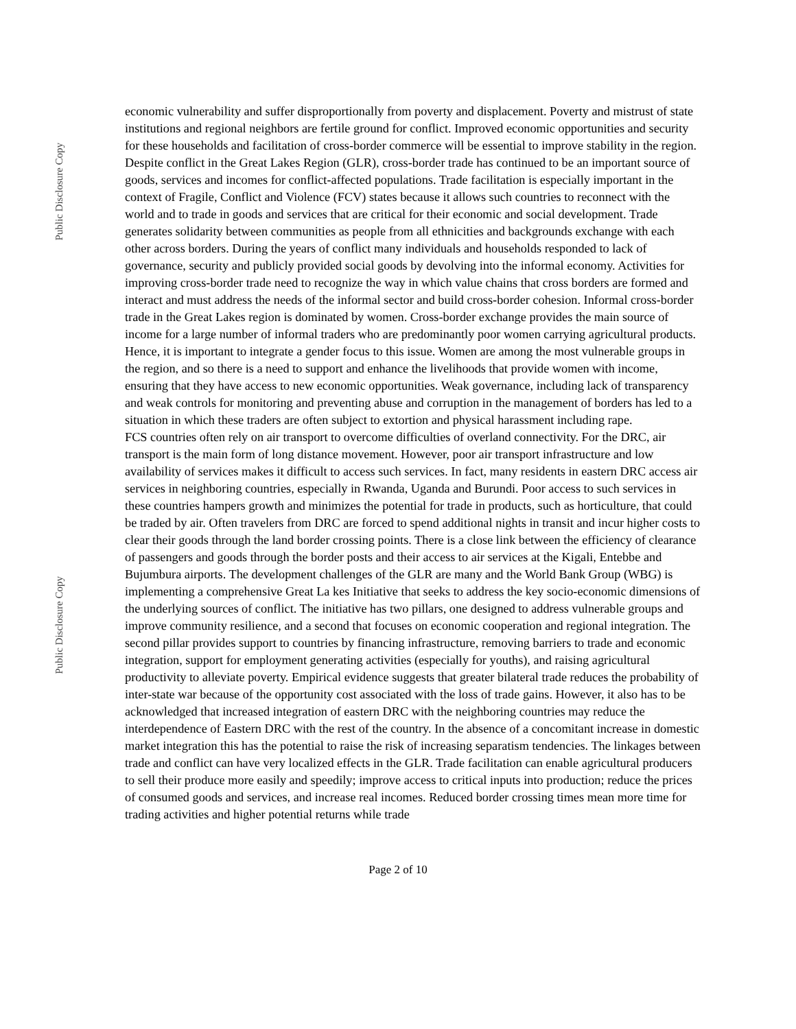Public Disclosure Copy
Public Disclosure Copy
economic vulnerability and suffer disproportionally from poverty and displacement. Poverty and mistrust of state institutions and regional neighbors are fertile ground for conflict. Improved economic opportunities and security for these households and facilitation of cross-border commerce will be essential to improve stability in the region. Despite conflict in the Great Lakes Region (GLR), cross-border trade has continued to be an important source of goods, services and incomes for conflict-affected populations. Trade facilitation is especially important in the context of Fragile, Conflict and Violence (FCV) states because it allows such countries to reconnect with the world and to trade in goods and services that are critical for their economic and social development. Trade generates solidarity between communities as people from all ethnicities and backgrounds exchange with each other across borders. During the years of conflict many individuals and households responded to lack of governance, security and publicly provided social goods by devolving into the informal economy. Activities for improving cross-border trade need to recognize the way in which value chains that cross borders are formed and interact and must address the needs of the informal sector and build cross-border cohesion. Informal cross-border trade in the Great Lakes region is dominated by women. Cross-border exchange provides the main source of income for a large number of informal traders who are predominantly poor women carrying agricultural products. Hence, it is important to integrate a gender focus to this issue. Women are among the most vulnerable groups in the region, and so there is a need to support and enhance the livelihoods that provide women with income, ensuring that they have access to new economic opportunities. Weak governance, including lack of transparency and weak controls for monitoring and preventing abuse and corruption in the management of borders has led to a situation in which these traders are often subject to extortion and physical harassment including rape.
FCS countries often rely on air transport to overcome difficulties of overland connectivity. For the DRC, air transport is the main form of long distance movement. However, poor air transport infrastructure and low availability of services makes it difficult to access such services. In fact, many residents in eastern DRC access air services in neighboring countries, especially in Rwanda, Uganda and Burundi. Poor access to such services in these countries hampers growth and minimizes the potential for trade in products, such as horticulture, that could be traded by air. Often travelers from DRC are forced to spend additional nights in transit and incur higher costs to clear their goods through the land border crossing points. There is a close link between the efficiency of clearance of passengers and goods through the border posts and their access to air services at the Kigali, Entebbe and Bujumbura airports. The development challenges of the GLR are many and the World Bank Group (WBG) is implementing a comprehensive Great La kes Initiative that seeks to address the key socio-economic dimensions of the underlying sources of conflict. The initiative has two pillars, one designed to address vulnerable groups and improve community resilience, and a second that focuses on economic cooperation and regional integration. The second pillar provides support to countries by financing infrastructure, removing barriers to trade and economic integration, support for employment generating activities (especially for youths), and raising agricultural productivity to alleviate poverty. Empirical evidence suggests that greater bilateral trade reduces the probability of inter-state war because of the opportunity cost associated with the loss of trade gains. However, it also has to be acknowledged that increased integration of eastern DRC with the neighboring countries may reduce the interdependence of Eastern DRC with the rest of the country. In the absence of a concomitant increase in domestic market integration this has the potential to raise the risk of increasing separatism tendencies. The linkages between trade and conflict can have very localized effects in the GLR. Trade facilitation can enable agricultural producers to sell their produce more easily and speedily; improve access to critical inputs into production; reduce the prices of consumed goods and services, and increase real incomes. Reduced border crossing times mean more time for trading activities and higher potential returns while trade
Page 2 of 10